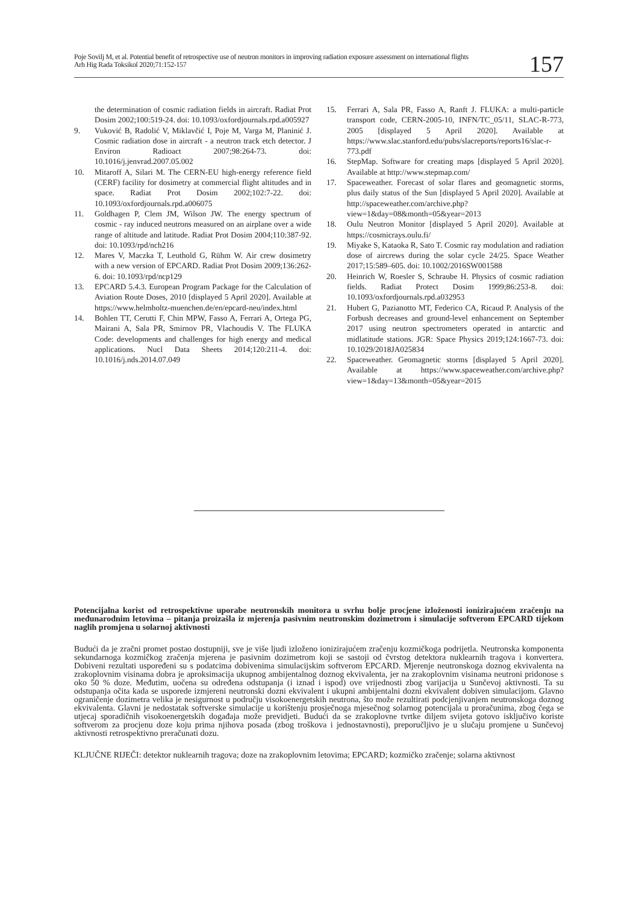Poje Sovilj M, et al. Potential benefit of retrospective use of neutron monitors in improving radiation exposure assessment on international flights
Arh Hig Rada Toksikol 2020;71:152-157
157
the determination of cosmic radiation fields in aircraft. Radiat Prot Dosim 2002;100:519-24. doi: 10.1093/oxfordjournals.rpd.a005927
9. Vuković B, Radolić V, Miklavčić I, Poje M, Varga M, Planinić J. Cosmic radiation dose in aircraft - a neutron track etch detector. J Environ Radioact 2007;98:264-73. doi: 10.1016/j.jenvrad.2007.05.002
10. Mitaroff A, Silari M. The CERN-EU high-energy reference field (CERF) facility for dosimetry at commercial flight altitudes and in space. Radiat Prot Dosim 2002;102:7-22. doi: 10.1093/oxfordjournals.rpd.a006075
11. Goldhagen P, Clem JM, Wilson JW. The energy spectrum of cosmic - ray induced neutrons measured on an airplane over a wide range of altitude and latitude. Radiat Prot Dosim 2004;110:387-92. doi: 10.1093/rpd/nch216
12. Mares V, Maczka T, Leuthold G, Rühm W. Air crew dosimetry with a new version of EPCARD. Radiat Prot Dosim 2009;136:262-6. doi: 10.1093/rpd/ncp129
13. EPCARD 5.4.3. European Program Package for the Calculation of Aviation Route Doses, 2010 [displayed 5 April 2020]. Available at https://www.helmholtz-muenchen.de/en/epcard-neu/index.html
14. Bohlen TT, Cerutti F, Chin MPW, Fasso A, Ferrari A, Ortega PG, Mairani A, Sala PR, Smirnov PR, Vlachoudis V. The FLUKA Code: developments and challenges for high energy and medical applications. Nucl Data Sheets 2014;120:211-4. doi: 10.1016/j.nds.2014.07.049
15. Ferrari A, Sala PR, Fasso A, Ranft J. FLUKA: a multi-particle transport code, CERN-2005-10, INFN/TC_05/11, SLAC-R-773, 2005 [displayed 5 April 2020]. Available at https://www.slac.stanford.edu/pubs/slacreports/reports16/slac-r-773.pdf
16. StepMap. Software for creating maps [displayed 5 April 2020]. Available at http://www.stepmap.com/
17. Spaceweather. Forecast of solar flares and geomagnetic storms, plus daily status of the Sun [displayed 5 April 2020]. Available at http://spaceweather.com/archive.php?view=1&day=08&month=05&year=2013
18. Oulu Neutron Monitor [displayed 5 April 2020]. Available at https://cosmicrays.oulu.fi/
19. Miyake S, Kataoka R, Sato T. Cosmic ray modulation and radiation dose of aircrews during the solar cycle 24/25. Space Weather 2017;15:589–605. doi: 10.1002/2016SW001588
20. Heinrich W, Roesler S, Schraube H. Physics of cosmic radiation fields. Radiat Protect Dosim 1999;86:253-8. doi: 10.1093/oxfordjournals.rpd.a032953
21. Hubert G, Pazianotto MT, Federico CA, Ricaud P. Analysis of the Forbush decreases and ground-level enhancement on September 2017 using neutron spectrometers operated in antarctic and midlatitude stations. JGR: Space Physics 2019;124:1667-73. doi: 10.1029/2018JA025834
22. Spaceweather. Geomagnetic storms [displayed 5 April 2020]. Available at https://www.spaceweather.com/archive.php?view=1&day=13&month=05&year=2015
Potencijalna korist od retrospektivne uporabe neutronskih monitora u svrhu bolje procjene izloženosti ionizirajućem zračenju na međunarodnim letovima – pitanja proizašla iz mjerenja pasivnim neutronskim dozimetrom i simulacije softverom EPCARD tijekom naglih promjena u solarnoj aktivnosti
Budući da je zračni promet postao dostupniji, sve je više ljudi izloženo ionizirajućem zračenju kozmičkoga podrijetla. Neutronska komponenta sekundarnoga kozmičkog zračenja mjerena je pasivnim dozimetrom koji se sastoji od čvrstog detektora nuklearnih tragova i konvertera. Dobiveni rezultati uspoređeni su s podatcima dobivenima simulacijskim softverom EPCARD. Mjerenje neutronskoga doznog ekvivalenta na zrakoplovnim visinama dobra je aproksimacija ukupnog ambijentalnog doznog ekvivalenta, jer na zrakoplovnim visinama neutroni pridonose s oko 50 % doze. Međutim, uočena su određena odstupanja (i iznad i ispod) ove vrijednosti zbog varijacija u Sunčevoj aktivnosti. Ta su odstupanja očita kada se usporede izmjereni neutronski dozni ekvivalent i ukupni ambijentalni dozni ekvivalent dobiven simulacijom. Glavno ograničenje dozimetra velika je nesigurnost u području visokoenergetskih neutrona, što može rezultirati podcjenjivanjem neutronskoga doznog ekvivalenta. Glavni je nedostatak softverske simulacije u korištenju prosječnoga mjesečnog solarnog potencijala u proračunima, zbog čega se utjecaj sporadičnih visokoenergetskih događaja može previdjeti. Budući da se zrakoplovne tvrtke diljem svijeta gotovo isključivo koriste softverom za procjenu doze koju prima njihova posada (zbog troškova i jednostavnosti), preporučljivo je u slučaju promjene u Sunčevoj aktivnosti retrospektivno preračunati dozu.
KLJUČNE RIJEČI: detektor nuklearnih tragova; doze na zrakoplovnim letovima; EPCARD; kozmičko zračenje; solarna aktivnost